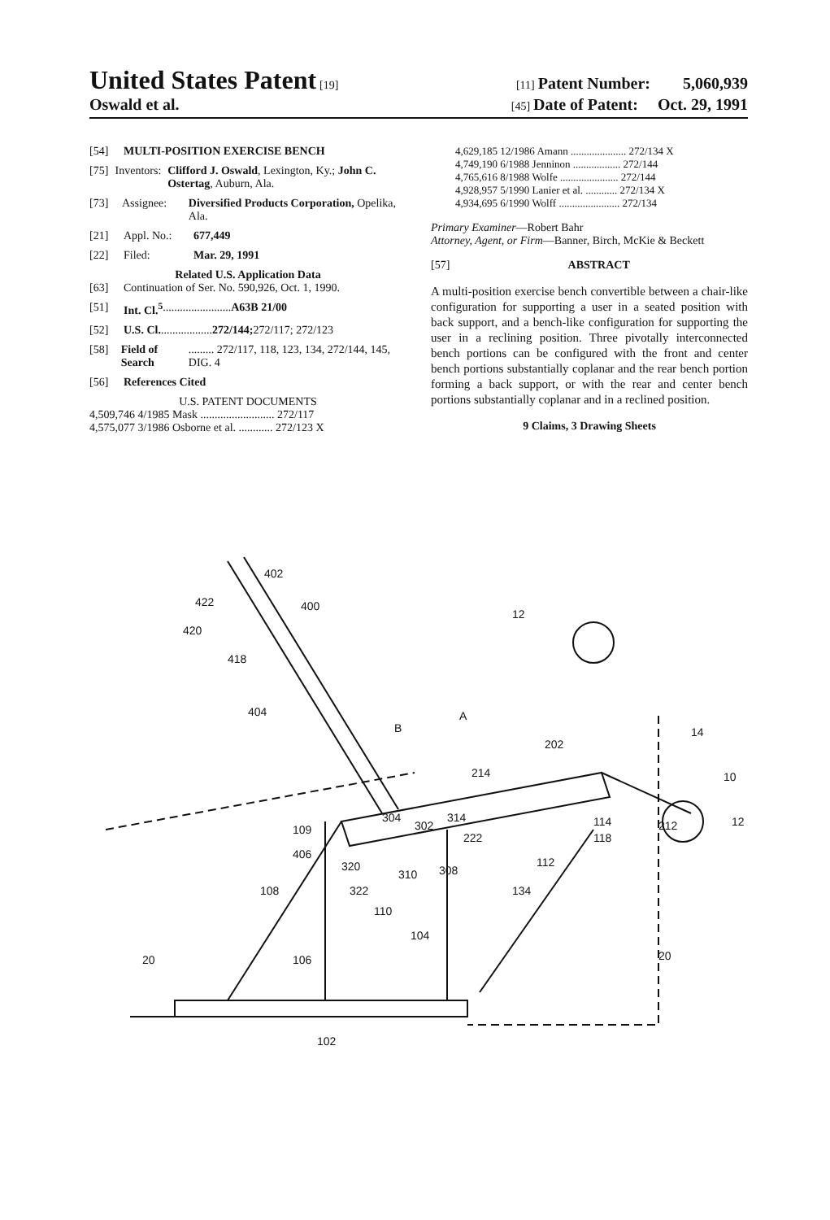United States Patent [19] [11] Patent Number: 5,060,939
Oswald et al.
[45] Date of Patent: Oct. 29, 1991
[54] MULTI-POSITION EXERCISE BENCH
[75] Inventors: Clifford J. Oswald, Lexington, Ky.; John C. Ostertag, Auburn, Ala.
[73] Assignee: Diversified Products Corporation, Opelika, Ala.
[21] Appl. No.: 677,449
[22] Filed: Mar. 29, 1991
Related U.S. Application Data
[63] Continuation of Ser. No. 590,926, Oct. 1, 1990.
[51] Int. Cl.<sup>5</sup> ........................ A63B 21/00
[52] U.S. Cl. .................. 272/144; 272/117; 272/123
[58] Field of Search ......... 272/117, 118, 123, 134, 272/144, 145, DIG. 4
[56] References Cited
U.S. PATENT DOCUMENTS
4,509,746 4/1985 Mask .......................... 272/117
4,575,077 3/1986 Osborne et al. ............ 272/123 X
4,629,185 12/1986 Amann ..................... 272/134 X
4,749,190 6/1988 Jenninon .................. 272/144
4,765,616 8/1988 Wolfe ...................... 272/144
4,928,957 5/1990 Lanier et al. ............ 272/134 X
4,934,695 6/1990 Wolff ....................... 272/134
Primary Examiner—Robert Bahr
Attorney, Agent, or Firm—Banner, Birch, McKie & Beckett
[57] ABSTRACT
A multi-position exercise bench convertible between a chair-like configuration for supporting a user in a seated position with back support, and a bench-like configuration for supporting the user in a reclining position. Three pivotally interconnected bench portions can be configured with the front and center bench portions substantially coplanar and the rear bench portion forming a back support, or with the rear and center bench portions substantially coplanar and in a reclined position.
9 Claims, 3 Drawing Sheets
402
400
422
420
418
404
12
A
B
202
14
10
214
109
304
302
314
222
406
320
310
308
114
118
212
12
112
108
322
110
134
104
106
20
20
102